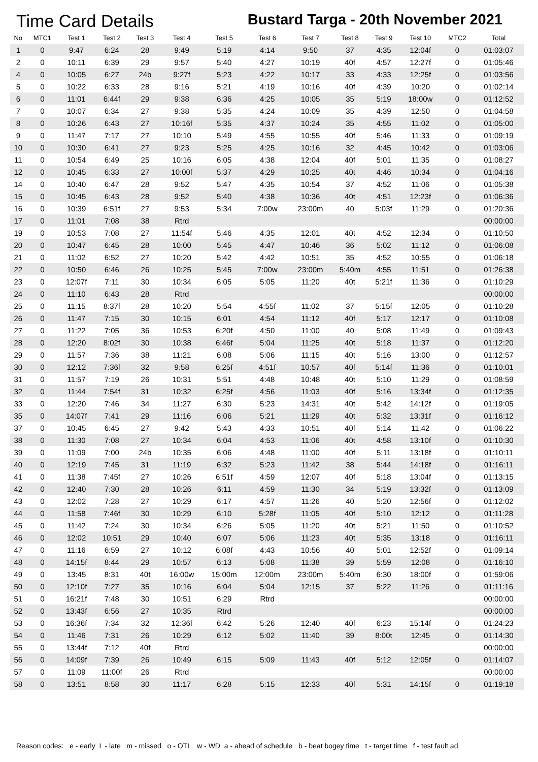Time Card Details
Bustard Targa - 20th November 2021
| No | MTC1 | Test 1 | Test 2 | Test 3 | Test 4 | Test 5 | Test 6 | Test 7 | Test 8 | Test 9 | Test 10 | MTC2 | Total |
| --- | --- | --- | --- | --- | --- | --- | --- | --- | --- | --- | --- | --- | --- |
| 1 | 0 | 9:47 | 6:24 | 28 | 9:49 | 5:19 | 4:14 | 9:50 | 37 | 4:35 | 12:04f | 0 | 01:03:07 |
| 2 | 0 | 10:11 | 6:39 | 29 | 9:57 | 5:40 | 4:27 | 10:19 | 40f | 4:57 | 12:27f | 0 | 01:05:46 |
| 4 | 0 | 10:05 | 6:27 | 24b | 9:27f | 5:23 | 4:22 | 10:17 | 33 | 4:33 | 12:25f | 0 | 01:03:56 |
| 5 | 0 | 10:22 | 6:33 | 28 | 9:16 | 5:21 | 4:19 | 10:16 | 40f | 4:39 | 10:20 | 0 | 01:02:14 |
| 6 | 0 | 11:01 | 6:44f | 29 | 9:38 | 6:36 | 4:25 | 10:05 | 35 | 5:19 | 18:00w | 0 | 01:12:52 |
| 7 | 0 | 10:07 | 6:34 | 27 | 9:38 | 5:35 | 4:24 | 10:09 | 35 | 4:39 | 12:50 | 0 | 01:04:58 |
| 8 | 0 | 10:26 | 6:43 | 27 | 10:16f | 5:35 | 4:37 | 10:24 | 35 | 4:55 | 11:02 | 0 | 01:05:00 |
| 9 | 0 | 11:47 | 7:17 | 27 | 10:10 | 5:49 | 4:55 | 10:55 | 40f | 5:46 | 11:33 | 0 | 01:09:19 |
| 10 | 0 | 10:30 | 6:41 | 27 | 9:23 | 5:25 | 4:25 | 10:16 | 32 | 4:45 | 10:42 | 0 | 01:03:06 |
| 11 | 0 | 10:54 | 6:49 | 25 | 10:16 | 6:05 | 4:38 | 12:04 | 40f | 5:01 | 11:35 | 0 | 01:08:27 |
| 12 | 0 | 10:45 | 6:33 | 27 | 10:00f | 5:37 | 4:29 | 10:25 | 40t | 4:46 | 10:34 | 0 | 01:04:16 |
| 14 | 0 | 10:40 | 6:47 | 28 | 9:52 | 5:47 | 4:35 | 10:54 | 37 | 4:52 | 11:06 | 0 | 01:05:38 |
| 15 | 0 | 10:45 | 6:43 | 28 | 9:52 | 5:40 | 4:38 | 10:36 | 40t | 4:51 | 12:23f | 0 | 01:06:36 |
| 16 | 0 | 10:39 | 6:51f | 27 | 9:53 | 5:34 | 7:00w | 23:00m | 40 | 5:03f | 11:29 | 0 | 01:20:36 |
| 17 | 0 | 11:01 | 7:08 | 38 | Rtrd | | | | | | | | 00:00:00 |
| 19 | 0 | 10:53 | 7:08 | 27 | 11:54f | 5:46 | 4:35 | 12:01 | 40t | 4:52 | 12:34 | 0 | 01:10:50 |
| 20 | 0 | 10:47 | 6:45 | 28 | 10:00 | 5:45 | 4:47 | 10:46 | 36 | 5:02 | 11:12 | 0 | 01:06:08 |
| 21 | 0 | 11:02 | 6:52 | 27 | 10:20 | 5:42 | 4:42 | 10:51 | 35 | 4:52 | 10:55 | 0 | 01:06:18 |
| 22 | 0 | 10:50 | 6:46 | 26 | 10:25 | 5:45 | 7:00w | 23:00m | 5:40m | 4:55 | 11:51 | 0 | 01:26:38 |
| 23 | 0 | 12:07f | 7:11 | 30 | 10:34 | 6:05 | 5:05 | 11:20 | 40t | 5:21f | 11:36 | 0 | 01:10:29 |
| 24 | 0 | 11:10 | 6:43 | 28 | Rtrd | | | | | | | | 00:00:00 |
| 25 | 0 | 11:15 | 8:37f | 28 | 10:20 | 5:54 | 4:55f | 11:02 | 37 | 5:15f | 12:05 | 0 | 01:10:28 |
| 26 | 0 | 11:47 | 7:15 | 30 | 10:15 | 6:01 | 4:54 | 11:12 | 40f | 5:17 | 12:17 | 0 | 01:10:08 |
| 27 | 0 | 11:22 | 7:05 | 36 | 10:53 | 6:20f | 4:50 | 11:00 | 40 | 5:08 | 11:49 | 0 | 01:09:43 |
| 28 | 0 | 12:20 | 8:02f | 30 | 10:38 | 6:46f | 5:04 | 11:25 | 40t | 5:18 | 11:37 | 0 | 01:12:20 |
| 29 | 0 | 11:57 | 7:36 | 38 | 11:21 | 6:08 | 5:06 | 11:15 | 40t | 5:16 | 13:00 | 0 | 01:12:57 |
| 30 | 0 | 12:12 | 7:36f | 32 | 9:58 | 6:25f | 4:51f | 10:57 | 40f | 5:14f | 11:36 | 0 | 01:10:01 |
| 31 | 0 | 11:57 | 7:19 | 26 | 10:31 | 5:51 | 4:48 | 10:48 | 40t | 5:10 | 11:29 | 0 | 01:08:59 |
| 32 | 0 | 11:44 | 7:54f | 31 | 10:32 | 6:25f | 4:56 | 11:03 | 40f | 5:16 | 13:34f | 0 | 01:12:35 |
| 33 | 0 | 12:20 | 7:46 | 34 | 11:27 | 6:30 | 5:23 | 14:31 | 40t | 5:42 | 14:12f | 0 | 01:19:05 |
| 35 | 0 | 14:07f | 7:41 | 29 | 11:16 | 6:06 | 5:21 | 11:29 | 40t | 5:32 | 13:31f | 0 | 01:16:12 |
| 37 | 0 | 10:45 | 6:45 | 27 | 9:42 | 5:43 | 4:33 | 10:51 | 40f | 5:14 | 11:42 | 0 | 01:06:22 |
| 38 | 0 | 11:30 | 7:08 | 27 | 10:34 | 6:04 | 4:53 | 11:06 | 40t | 4:58 | 13:10f | 0 | 01:10:30 |
| 39 | 0 | 11:09 | 7:00 | 24b | 10:35 | 6:06 | 4:48 | 11:00 | 40f | 5:11 | 13:18f | 0 | 01:10:11 |
| 40 | 0 | 12:19 | 7:45 | 31 | 11:19 | 6:32 | 5:23 | 11:42 | 38 | 5:44 | 14:18f | 0 | 01:16:11 |
| 41 | 0 | 11:38 | 7:45f | 27 | 10:26 | 6:51f | 4:59 | 12:07 | 40f | 5:18 | 13:04f | 0 | 01:13:15 |
| 42 | 0 | 12:40 | 7:30 | 28 | 10:26 | 6:11 | 4:59 | 11:30 | 34 | 5:19 | 13:32f | 0 | 01:13:09 |
| 43 | 0 | 12:02 | 7:28 | 27 | 10:29 | 6:17 | 4:57 | 11:26 | 40 | 5:20 | 12:56f | 0 | 01:12:02 |
| 44 | 0 | 11:58 | 7:46f | 30 | 10:29 | 6:10 | 5:28f | 11:05 | 40f | 5:10 | 12:12 | 0 | 01:11:28 |
| 45 | 0 | 11:42 | 7:24 | 30 | 10:34 | 6:26 | 5:05 | 11:20 | 40t | 5:21 | 11:50 | 0 | 01:10:52 |
| 46 | 0 | 12:02 | 10:51 | 29 | 10:40 | 6:07 | 5:06 | 11:23 | 40t | 5:35 | 13:18 | 0 | 01:16:11 |
| 47 | 0 | 11:16 | 6:59 | 27 | 10:12 | 6:08f | 4:43 | 10:56 | 40 | 5:01 | 12:52f | 0 | 01:09:14 |
| 48 | 0 | 14:15f | 8:44 | 29 | 10:57 | 6:13 | 5:08 | 11:38 | 39 | 5:59 | 12:08 | 0 | 01:16:10 |
| 49 | 0 | 13:45 | 8:31 | 40t | 16:00w | 15:00m | 12:00m | 23:00m | 5:40m | 6:30 | 18:00f | 0 | 01:59:06 |
| 50 | 0 | 12:10f | 7:27 | 35 | 10:16 | 6:04 | 5:04 | 12:15 | 37 | 5:22 | 11:26 | 0 | 01:11:16 |
| 51 | 0 | 16:21f | 7:48 | 30 | 10:51 | 6:29 | Rtrd | | | | | | 00:00:00 |
| 52 | 0 | 13:43f | 6:56 | 27 | 10:35 | Rtrd | | | | | | | 00:00:00 |
| 53 | 0 | 16:36f | 7:34 | 32 | 12:36f | 6:42 | 5:26 | 12:40 | 40f | 6:23 | 15:14f | 0 | 01:24:23 |
| 54 | 0 | 11:46 | 7:31 | 26 | 10:29 | 6:12 | 5:02 | 11:40 | 39 | 8:00t | 12:45 | 0 | 01:14:30 |
| 55 | 0 | 13:44f | 7:12 | 40f | Rtrd | | | | | | | | 00:00:00 |
| 56 | 0 | 14:09f | 7:39 | 26 | 10:49 | 6:15 | 5:09 | 11:43 | 40f | 5:12 | 12:05f | 0 | 01:14:07 |
| 57 | 0 | 11:09 | 11:00f | 26 | Rtrd | | | | | | | | 00:00:00 |
| 58 | 0 | 13:51 | 8:58 | 30 | 11:17 | 6:28 | 5:15 | 12:33 | 40f | 5:31 | 14:15f | 0 | 01:19:18 |
Reason codes: e - early L - late m - missed o - OTL w - WD a - ahead of schedule b - beat bogey time t - target time f - test fault ad